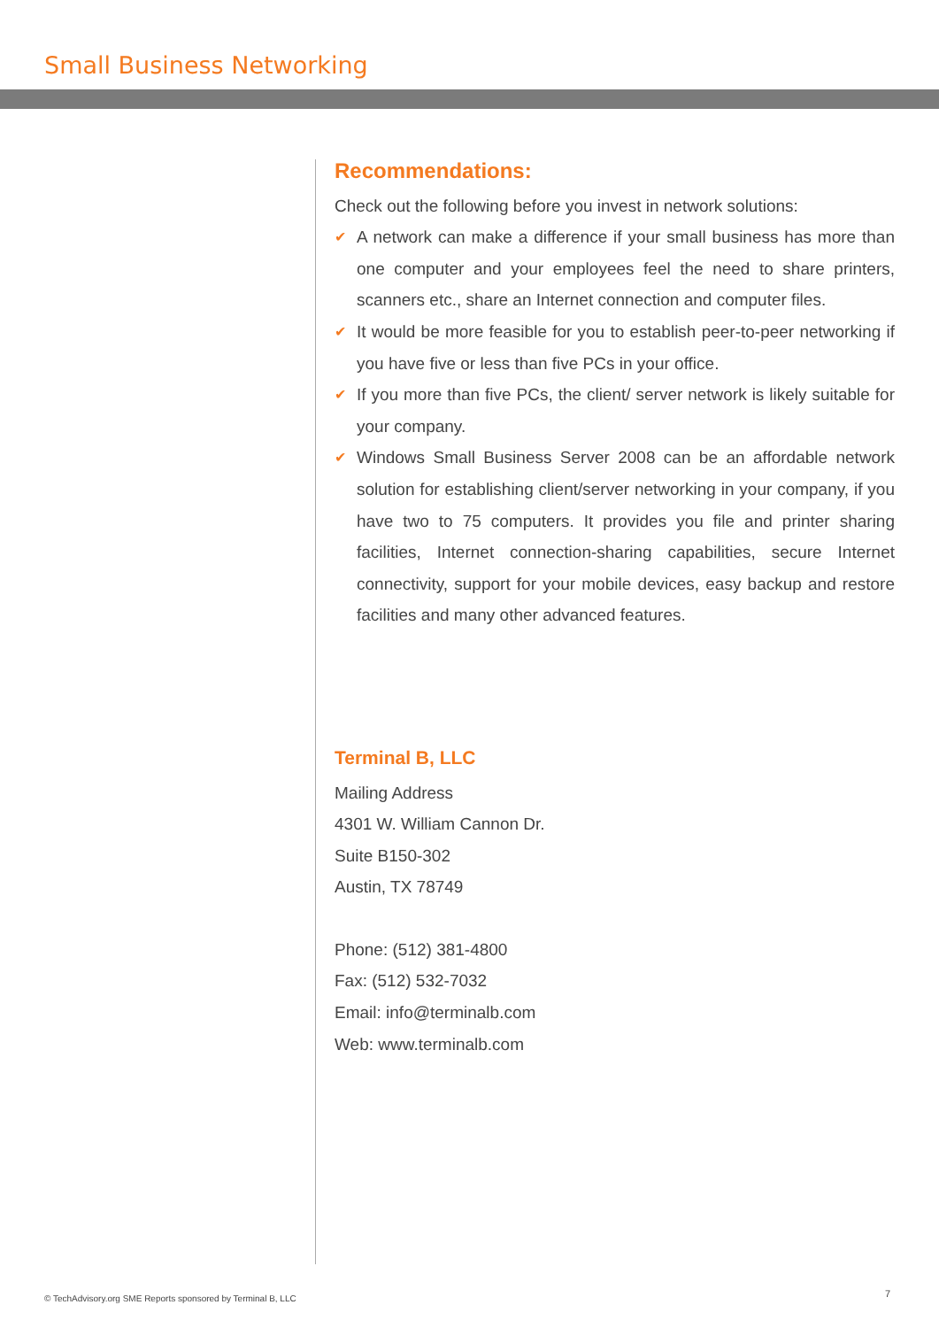Small Business Networking
Recommendations:
Check out the following before you invest in network solutions:
✔ A network can make a difference if your small business has more than one computer and your employees feel the need to share printers, scanners etc., share an Internet connection and computer files.
✔ It would be more feasible for you to establish peer-to-peer networking if you have five or less than five PCs in your office.
✔ If you more than five PCs, the client/ server network is likely suitable for your company.
✔ Windows Small Business Server 2008 can be an affordable network solution for establishing client/server networking in your company, if you have two to 75 computers. It provides you file and printer sharing facilities, Internet connection-sharing capabilities, secure Internet connectivity, support for your mobile devices, easy backup and restore facilities and many other advanced features.
Terminal B, LLC
Mailing Address
4301 W. William Cannon Dr.
Suite B150-302
Austin, TX 78749
Phone: (512) 381-4800
Fax: (512) 532-7032
Email: info@terminalb.com
Web: www.terminalb.com
© TechAdvisory.org SME Reports sponsored by Terminal B, LLC
7